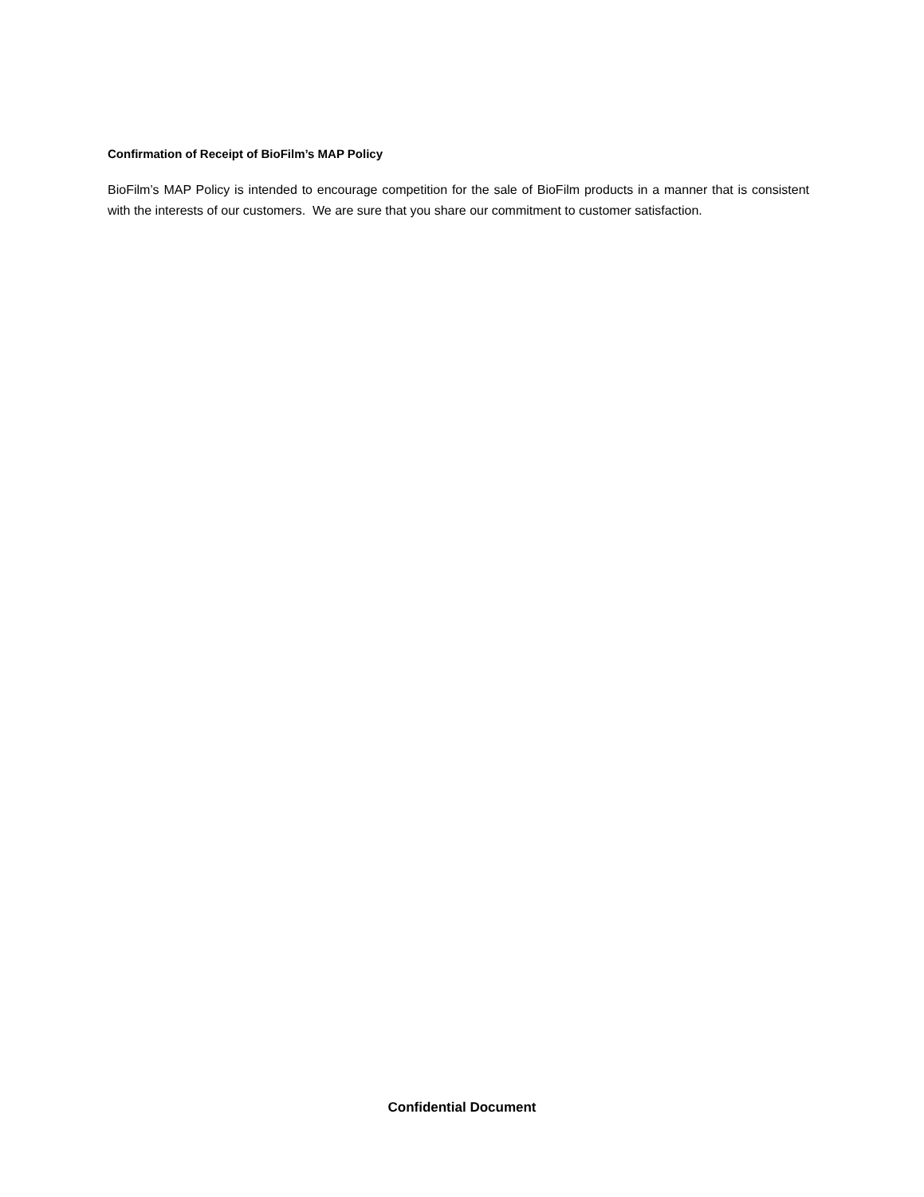Confirmation of Receipt of BioFilm’s MAP Policy
BioFilm’s MAP Policy is intended to encourage competition for the sale of BioFilm products in a manner that is consistent with the interests of our customers. We are sure that you share our commitment to customer satisfaction.
Confidential Document